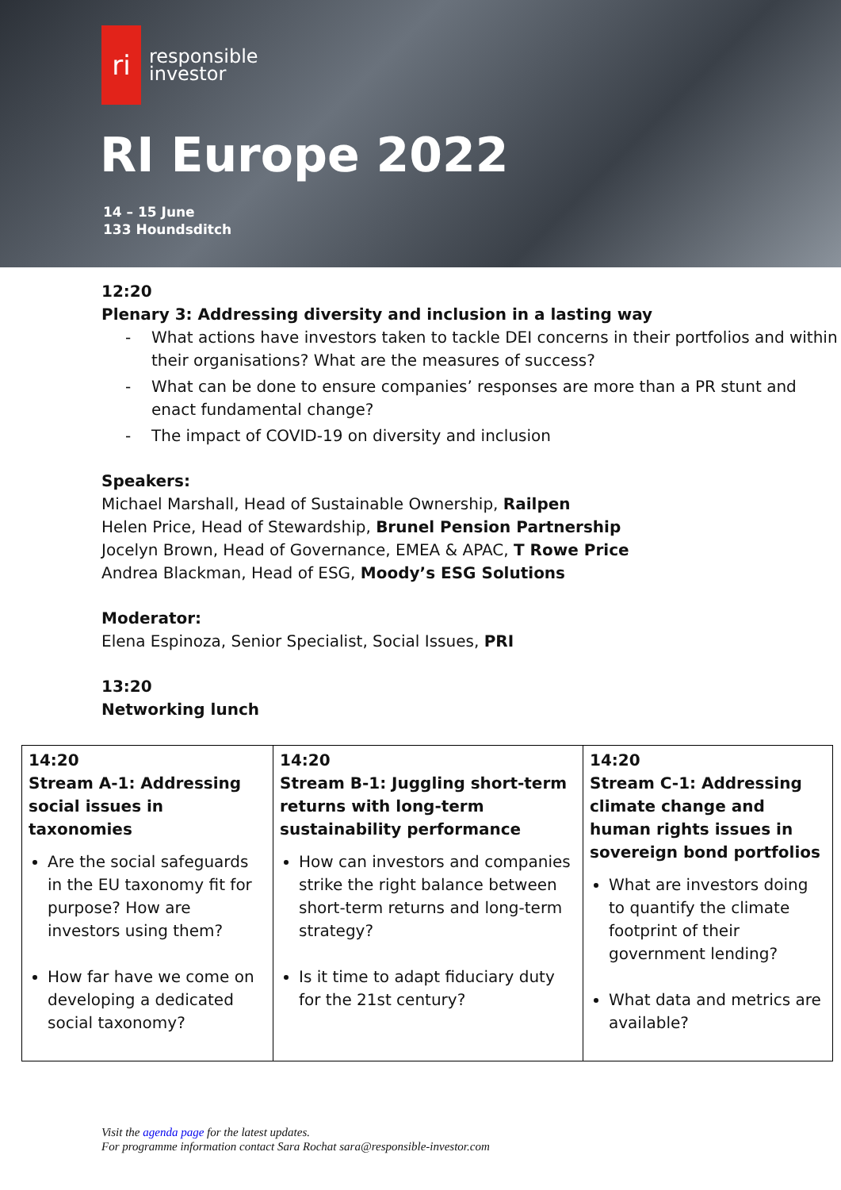ri
responsible
investor
RI Europe 2022
14 – 15 June
133 Houndsditch
12:20
Plenary 3: Addressing diversity and inclusion in a lasting way
- What actions have investors taken to tackle DEI concerns in their portfolios and within their organisations? What are the measures of success?
- What can be done to ensure companies’ responses are more than a PR stunt and enact fundamental change?
- The impact of COVID-19 on diversity and inclusion
Speakers:
Michael Marshall, Head of Sustainable Ownership, Railpen
Helen Price, Head of Stewardship, Brunel Pension Partnership
Jocelyn Brown, Head of Governance, EMEA & APAC, T Rowe Price
Andrea Blackman, Head of ESG, Moody’s ESG Solutions
Moderator:
Elena Espinoza, Senior Specialist, Social Issues, PRI
13:20
Networking lunch
| 14:20 Stream A-1: Addressing social issues in taxonomies Are the social safeguards in the EU taxonomy fit for purpose? How are investors using them? How far have we come on developing a dedicated social taxonomy? | 14:20 Stream B-1: Juggling short-term returns with long-term sustainability performance How can investors and companies strike the right balance between short-term returns and long-term strategy? Is it time to adapt fiduciary duty for the 21st century? | 14:20 Stream C-1: Addressing climate change and human rights issues in sovereign bond portfolios What are investors doing to quantify the climate footprint of their government lending? What data and metrics are available? |
Visit the agenda page for the latest updates.
For programme information contact Sara Rochat sara@responsible-investor.com